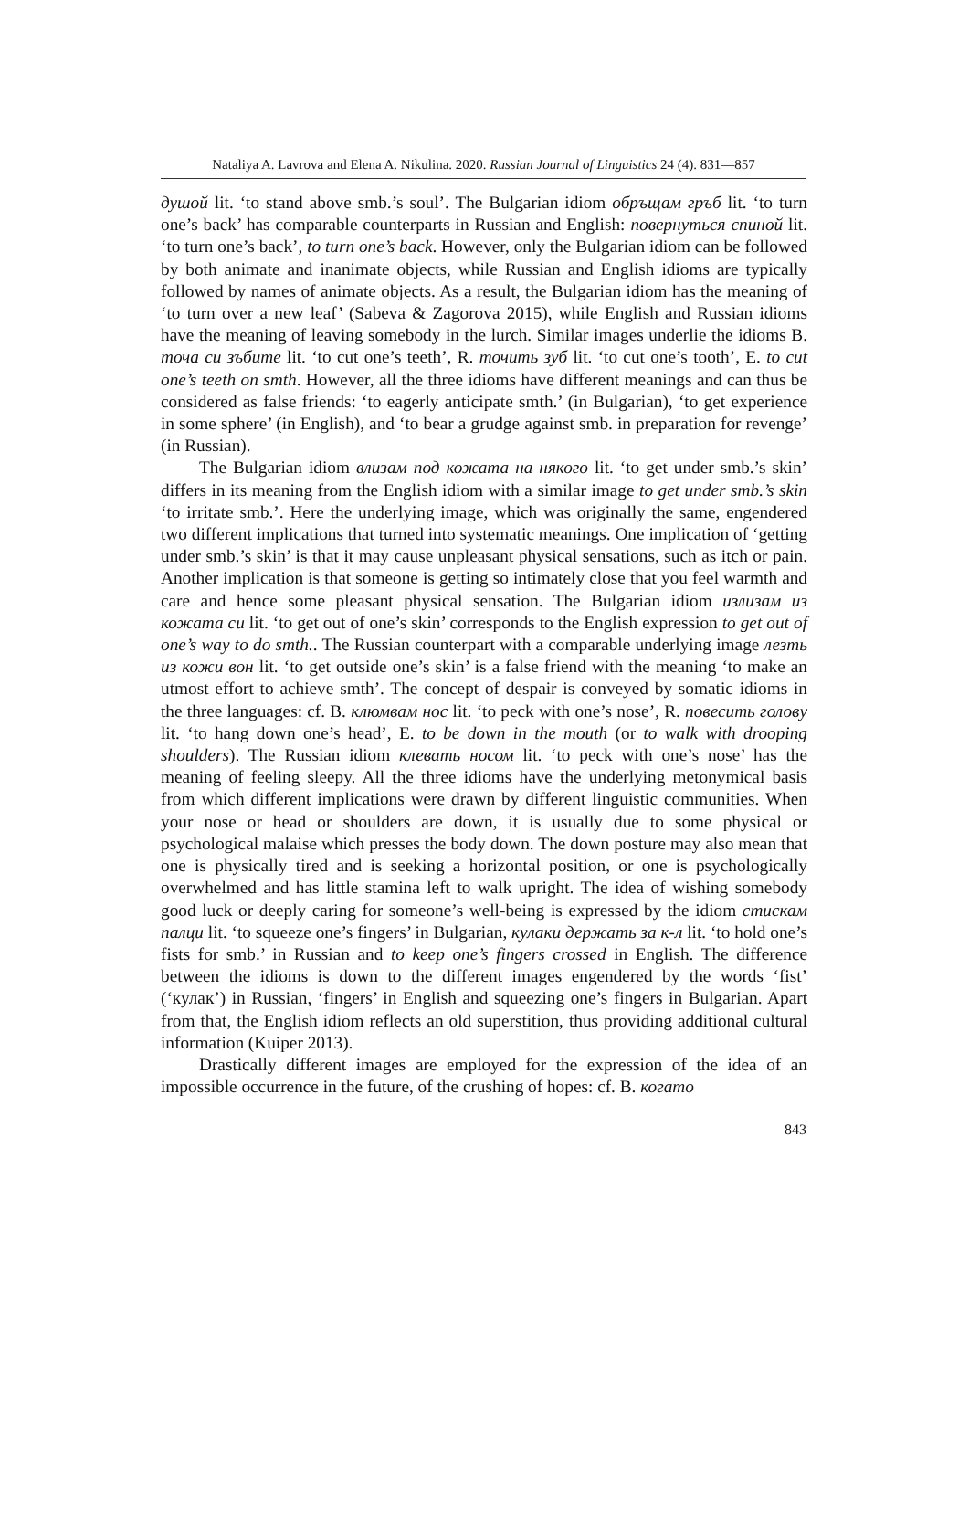Nataliya A. Lavrova and Elena A. Nikulina. 2020. Russian Journal of Linguistics 24 (4). 831—857
душой lit. ‘to stand above smb.’s soul’. The Bulgarian idiom обръщам гръб lit. ‘to turn one’s back’ has comparable counterparts in Russian and English: повернуться спиной lit. ‘to turn one’s back’, to turn one’s back. However, only the Bulgarian idiom can be followed by both animate and inanimate objects, while Russian and English idioms are typically followed by names of animate objects. As a result, the Bulgarian idiom has the meaning of ‘to turn over a new leaf’ (Sabeva & Zagorova 2015), while English and Russian idioms have the meaning of leaving somebody in the lurch. Similar images underlie the idioms B. точа си зъбите lit. ‘to cut one’s teeth’, R. точить зуб lit. ‘to cut one’s tooth’, E. to cut one’s teeth on smth. However, all the three idioms have different meanings and can thus be considered as false friends: ‘to eagerly anticipate smth.’ (in Bulgarian), ‘to get experience in some sphere’ (in English), and ‘to bear a grudge against smb. in preparation for revenge’ (in Russian).
The Bulgarian idiom влизам под кожата на някого lit. ‘to get under smb.’s skin’ differs in its meaning from the English idiom with a similar image to get under smb.’s skin ‘to irritate smb.’. Here the underlying image, which was originally the same, engendered two different implications that turned into systematic meanings. One implication of ‘getting under smb.’s skin’ is that it may cause unpleasant physical sensations, such as itch or pain. Another implication is that someone is getting so intimately close that you feel warmth and care and hence some pleasant physical sensation. The Bulgarian idiom излизам из кожата си lit. ‘to get out of one’s skin’ corresponds to the English expression to get out of one’s way to do smth.. The Russian counterpart with a comparable underlying image лезть из кожи вон lit. ‘to get outside one’s skin’ is a false friend with the meaning ‘to make an utmost effort to achieve smth’. The concept of despair is conveyed by somatic idioms in the three languages: cf. B. клюмвам нос lit. ‘to peck with one’s nose’, R. повесить голову lit. ‘to hang down one’s head’, E. to be down in the mouth (or to walk with drooping shoulders). The Russian idiom клевать носом lit. ‘to peck with one’s nose’ has the meaning of feeling sleepy. All the three idioms have the underlying metonymical basis from which different implications were drawn by different linguistic communities. When your nose or head or shoulders are down, it is usually due to some physical or psychological malaise which presses the body down. The down posture may also mean that one is physically tired and is seeking a horizontal position, or one is psychologically overwhelmed and has little stamina left to walk upright. The idea of wishing somebody good luck or deeply caring for someone’s well-being is expressed by the idiom стискам палци lit. ‘to squeeze one’s fingers’ in Bulgarian, кулаки держать за к-л lit. ‘to hold one’s fists for smb.’ in Russian and to keep one’s fingers crossed in English. The difference between the idioms is down to the different images engendered by the words ‘fist’ (‘кулак’) in Russian, ‘fingers’ in English and squeezing one’s fingers in Bulgarian. Apart from that, the English idiom reflects an old superstition, thus providing additional cultural information (Kuiper 2013).
Drastically different images are employed for the expression of the idea of an impossible occurrence in the future, of the crushing of hopes: cf. B. когато
843